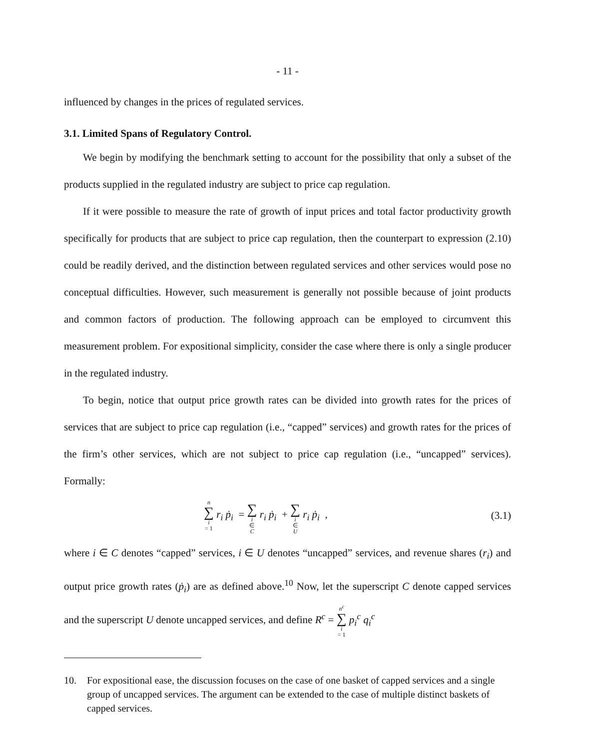- 11 -
influenced by changes in the prices of regulated services.
3.1. Limited Spans of Regulatory Control.
We begin by modifying the benchmark setting to account for the possibility that only a subset of the products supplied in the regulated industry are subject to price cap regulation.
If it were possible to measure the rate of growth of input prices and total factor productivity growth specifically for products that are subject to price cap regulation, then the counterpart to expression (2.10) could be readily derived, and the distinction between regulated services and other services would pose no conceptual difficulties. However, such measurement is generally not possible because of joint products and common factors of production. The following approach can be employed to circumvent this measurement problem. For expositional simplicity, consider the case where there is only a single producer in the regulated industry.
To begin, notice that output price growth rates can be divided into growth rates for the prices of services that are subject to price cap regulation (i.e., “capped” services) and growth rates for the prices of the firm’s other services, which are not subject to price cap regulation (i.e., “uncapped” services). Formally:
n ∑ i = 1 r<sub>i</sub> ṗ<sub>i</sub> = ∑ i ∈ C r<sub>i</sub> ṗ<sub>i</sub> + ∑ i ∈ U r<sub>i</sub> ṗ<sub>i</sub> ,
(3.1)
where i ∈ C denotes “capped” services, i ∈ U denotes “uncapped” services, and revenue shares (r<sub>i</sub>) and output price growth rates (ṗ<sub>i</sub>) are as defined above.<sup>10</sup> Now, let the superscript C denote capped services and the superscript U denote uncapped services, and define R<sup>c</sup> = n<sup>c</sup> ∑ i = 1 p<sub>i</sub><sup>c</sup> q<sub>i</sub><sup>c</sup>
10. For expositional ease, the discussion focuses on the case of one basket of capped services and a single group of uncapped services. The argument can be extended to the case of multiple distinct baskets of capped services.